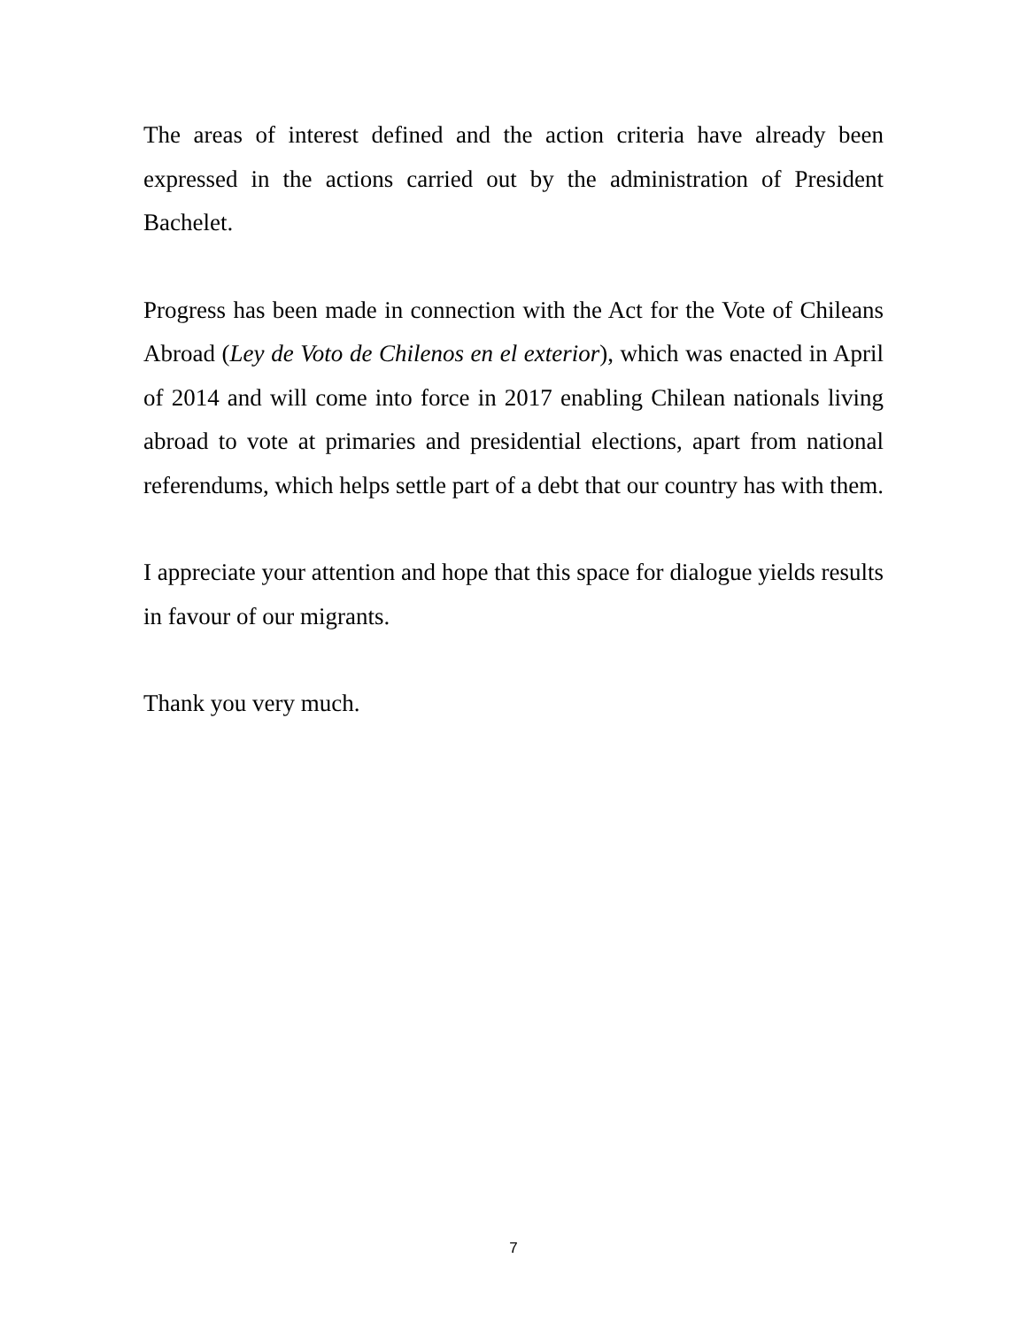The areas of interest defined and the action criteria have already been expressed in the actions carried out by the administration of President Bachelet.
Progress has been made in connection with the Act for the Vote of Chileans Abroad (Ley de Voto de Chilenos en el exterior), which was enacted in April of 2014 and will come into force in 2017 enabling Chilean nationals living abroad to vote at primaries and presidential elections, apart from national referendums, which helps settle part of a debt that our country has with them.
I appreciate your attention and hope that this space for dialogue yields results in favour of our migrants.
Thank you very much.
7